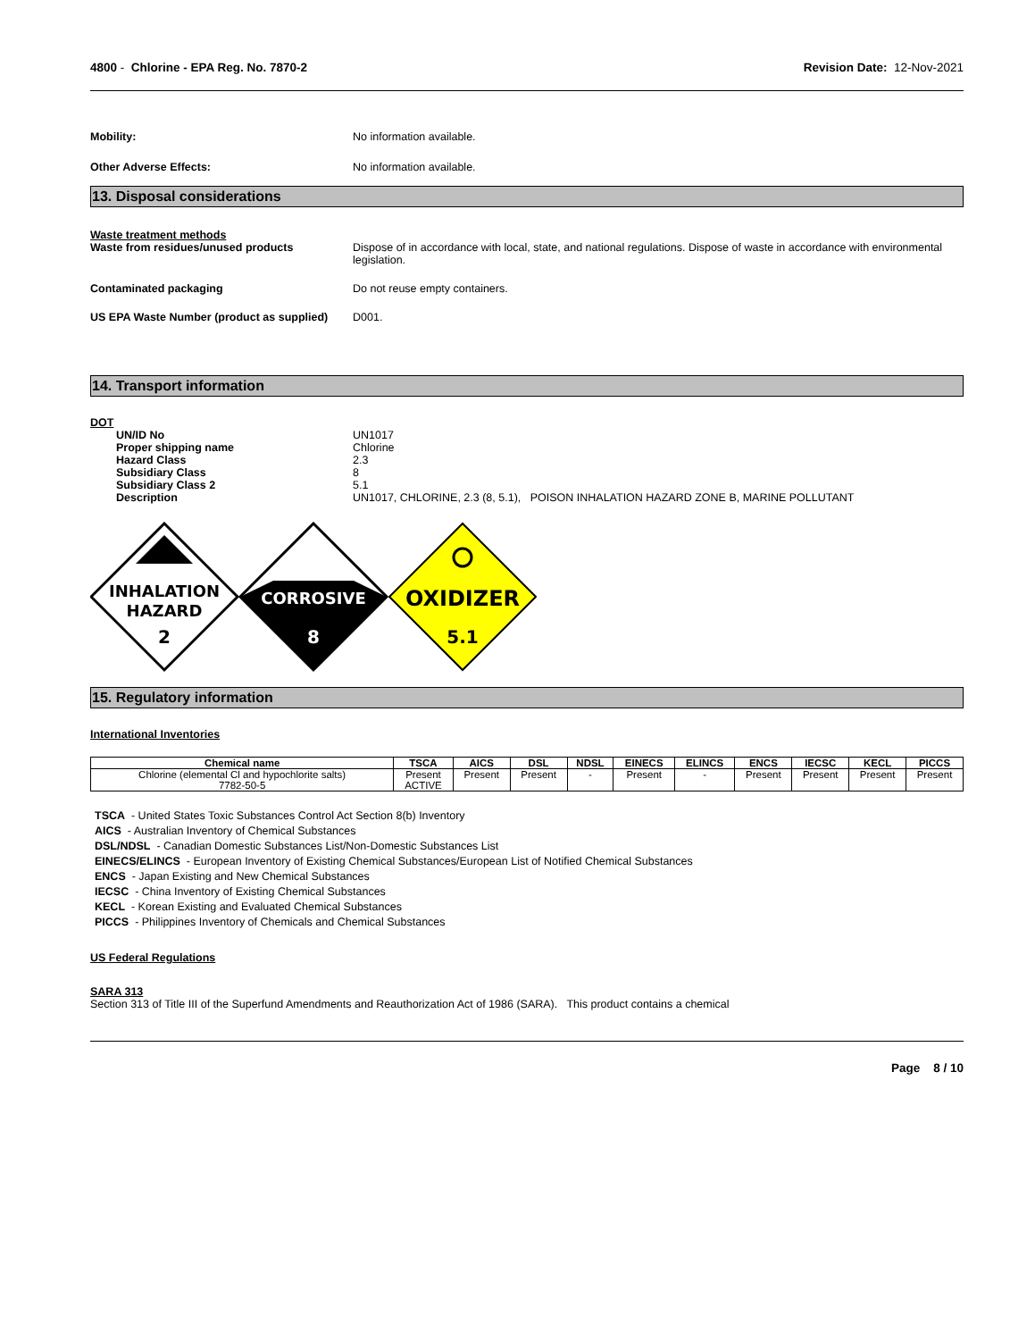4800 - Chlorine - EPA Reg. No. 7870-2
Revision Date: 12-Nov-2021
Mobility: No information available.
Other Adverse Effects: No information available.
13. Disposal considerations
Waste treatment methods
Waste from residues/unused products Dispose of in accordance with local, state, and national regulations. Dispose of waste in accordance with environmental legislation.
Contaminated packaging Do not reuse empty containers.
US EPA Waste Number (product as supplied)
D001.
14. Transport information
DOT
UN/ID No UN1017
Proper shipping name Chlorine
Hazard Class 2.3
Subsidiary Class 8
Subsidiary Class 2 5.1
Description UN1017, CHLORINE, 2.3 (8, 5.1), POISON INHALATION HAZARD ZONE B, MARINE POLLUTANT
INHALATION
HAZARD
2
CORROSIVE
8
OXIDIZER
5.1
15. Regulatory information
International Inventories
| Chemical name | TSCA | AICS | DSL | NDSL | EINECS | ELINCS | ENCS | IECSC | KECL | PICCS |
| --- | --- | --- | --- | --- | --- | --- | --- | --- | --- | --- |
| Chlorine (elemental Cl and hypochlorite salts) 7782-50-5 | Present ACTIVE | Present | Present | - | Present | - | Present | Present | Present | Present |
TSCA - United States Toxic Substances Control Act Section 8(b) Inventory
AICS - Australian Inventory of Chemical Substances
DSL/NDSL - Canadian Domestic Substances List/Non-Domestic Substances List
EINECS/ELINCS - European Inventory of Existing Chemical Substances/European List of Notified Chemical Substances
ENCS - Japan Existing and New Chemical Substances
IECSC - China Inventory of Existing Chemical Substances
KECL - Korean Existing and Evaluated Chemical Substances
PICCS - Philippines Inventory of Chemicals and Chemical Substances
US Federal Regulations
SARA 313
Section 313 of Title III of the Superfund Amendments and Reauthorization Act of 1986 (SARA). This product contains a chemical
Page 8 / 10